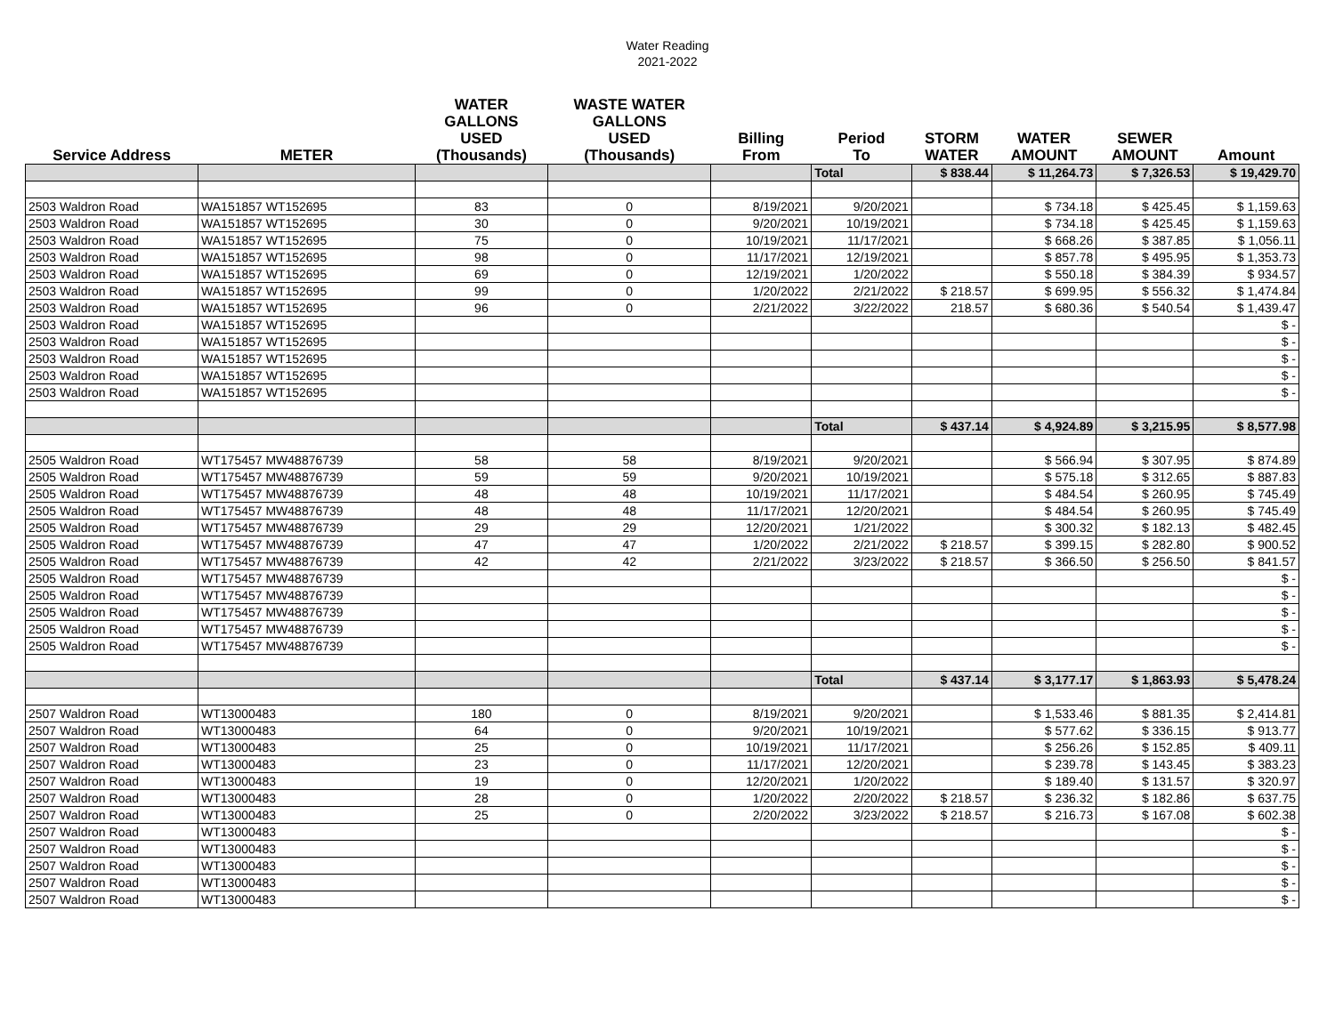Water Reading
2021-2022
| Service Address | METER | WATER GALLONS USED (Thousands) | WASTE WATER GALLONS USED (Thousands) | Billing From | Period To | STORM WATER | WATER AMOUNT | SEWER AMOUNT | Amount |
| --- | --- | --- | --- | --- | --- | --- | --- | --- | --- |
| | | | | | Total | $ 838.44 | $ 11,264.73 | $ 7,326.53 | $ 19,429.70 |
| 2503 Waldron Road | WA151857 WT152695 | 83 | 0 | 8/19/2021 | 9/20/2021 | | $ 734.18 | $ 425.45 | $ 1,159.63 |
| 2503 Waldron Road | WA151857 WT152695 | 30 | 0 | 9/20/2021 | 10/19/2021 | | $ 734.18 | $ 425.45 | $ 1,159.63 |
| 2503 Waldron Road | WA151857 WT152695 | 75 | 0 | 10/19/2021 | 11/17/2021 | | $ 668.26 | $ 387.85 | $ 1,056.11 |
| 2503 Waldron Road | WA151857 WT152695 | 98 | 0 | 11/17/2021 | 12/19/2021 | | $ 857.78 | $ 495.95 | $ 1,353.73 |
| 2503 Waldron Road | WA151857 WT152695 | 69 | 0 | 12/19/2021 | 1/20/2022 | | $ 550.18 | $ 384.39 | $ 934.57 |
| 2503 Waldron Road | WA151857 WT152695 | 99 | 0 | 1/20/2022 | 2/21/2022 | $ 218.57 | $ 699.95 | $ 556.32 | $ 1,474.84 |
| 2503 Waldron Road | WA151857 WT152695 | 96 | 0 | 2/21/2022 | 3/22/2022 | 218.57 | $ 680.36 | $ 540.54 | $ 1,439.47 |
| 2503 Waldron Road | WA151857 WT152695 | | | | | | | | $ - |
| 2503 Waldron Road | WA151857 WT152695 | | | | | | | | $ - |
| 2503 Waldron Road | WA151857 WT152695 | | | | | | | | $ - |
| 2503 Waldron Road | WA151857 WT152695 | | | | | | | | $ - |
| 2503 Waldron Road | WA151857 WT152695 | | | | | | | | $ - |
| | | | | | Total | $ 437.14 | $ 4,924.89 | $ 3,215.95 | $ 8,577.98 |
| 2505 Waldron Road | WT175457 MW48876739 | 58 | 58 | 8/19/2021 | 9/20/2021 | | $ 566.94 | $ 307.95 | $ 874.89 |
| 2505 Waldron Road | WT175457 MW48876739 | 59 | 59 | 9/20/2021 | 10/19/2021 | | $ 575.18 | $ 312.65 | $ 887.83 |
| 2505 Waldron Road | WT175457 MW48876739 | 48 | 48 | 10/19/2021 | 11/17/2021 | | $ 484.54 | $ 260.95 | $ 745.49 |
| 2505 Waldron Road | WT175457 MW48876739 | 48 | 48 | 11/17/2021 | 12/20/2021 | | $ 484.54 | $ 260.95 | $ 745.49 |
| 2505 Waldron Road | WT175457 MW48876739 | 29 | 29 | 12/20/2021 | 1/21/2022 | | $ 300.32 | $ 182.13 | $ 482.45 |
| 2505 Waldron Road | WT175457 MW48876739 | 47 | 47 | 1/20/2022 | 2/21/2022 | $ 218.57 | $ 399.15 | $ 282.80 | $ 900.52 |
| 2505 Waldron Road | WT175457 MW48876739 | 42 | 42 | 2/21/2022 | 3/23/2022 | $ 218.57 | $ 366.50 | $ 256.50 | $ 841.57 |
| 2505 Waldron Road | WT175457 MW48876739 | | | | | | | | $ - |
| 2505 Waldron Road | WT175457 MW48876739 | | | | | | | | $ - |
| 2505 Waldron Road | WT175457 MW48876739 | | | | | | | | $ - |
| 2505 Waldron Road | WT175457 MW48876739 | | | | | | | | $ - |
| 2505 Waldron Road | WT175457 MW48876739 | | | | | | | | $ - |
| | | | | | Total | $ 437.14 | $ 3,177.17 | $ 1,863.93 | $ 5,478.24 |
| 2507 Waldron Road | WT13000483 | 180 | 0 | 8/19/2021 | 9/20/2021 | | $ 1,533.46 | $ 881.35 | $ 2,414.81 |
| 2507 Waldron Road | WT13000483 | 64 | 0 | 9/20/2021 | 10/19/2021 | | $ 577.62 | $ 336.15 | $ 913.77 |
| 2507 Waldron Road | WT13000483 | 25 | 0 | 10/19/2021 | 11/17/2021 | | $ 256.26 | $ 152.85 | $ 409.11 |
| 2507 Waldron Road | WT13000483 | 23 | 0 | 11/17/2021 | 12/20/2021 | | $ 239.78 | $ 143.45 | $ 383.23 |
| 2507 Waldron Road | WT13000483 | 19 | 0 | 12/20/2021 | 1/20/2022 | | $ 189.40 | $ 131.57 | $ 320.97 |
| 2507 Waldron Road | WT13000483 | 28 | 0 | 1/20/2022 | 2/20/2022 | $ 218.57 | $ 236.32 | $ 182.86 | $ 637.75 |
| 2507 Waldron Road | WT13000483 | 25 | 0 | 2/20/2022 | 3/23/2022 | $ 218.57 | $ 216.73 | $ 167.08 | $ 602.38 |
| 2507 Waldron Road | WT13000483 | | | | | | | | $ - |
| 2507 Waldron Road | WT13000483 | | | | | | | | $ - |
| 2507 Waldron Road | WT13000483 | | | | | | | | $ - |
| 2507 Waldron Road | WT13000483 | | | | | | | | $ - |
| 2507 Waldron Road | WT13000483 | | | | | | | | $ - |